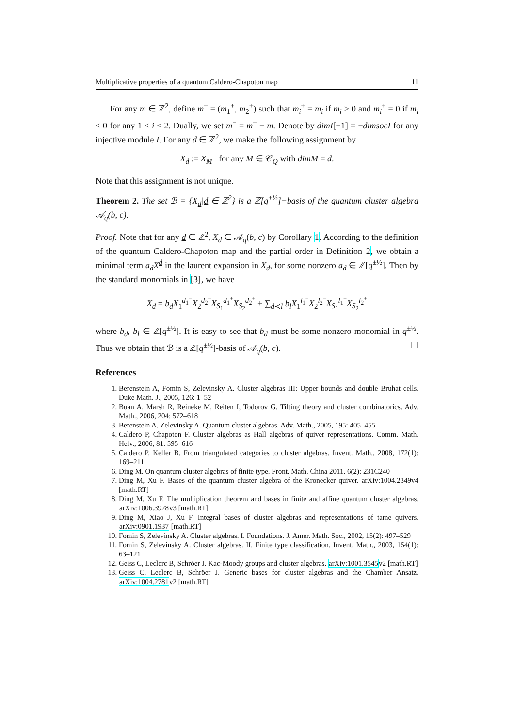Multiplicative properties of a quantum Caldero-Chapoton map 11
For any m ∈ ℤ<sup>2</sup>, define m<sup>+</sup> = (m<sub>1</sub><sup>+</sup>, m<sub>2</sub><sup>+</sup>) such that m<sub>i</sub><sup>+</sup> = m<sub>i</sub> if m<sub>i</sub> > 0 and m<sub>i</sub><sup>+</sup> = 0 if m<sub>i</sub> ≤ 0 for any 1 ≤ i ≤ 2. Dually, we set m<sup>−</sup> = m<sup>+</sup> − m. Denote by dim I[−1] = −dim socI for any injective module I. For any d ∈ ℤ<sup>2</sup>, we make the following assignment by
X<sub>d</sub> := X<sub>M</sub> for any M ∈ 𝒞<sub>Q</sub> with dim M = d.
Note that this assignment is not unique.
Theorem 2. The set ℬ = {X<sub>d</sub>|d ∈ ℤ<sup>2</sup>} is a ℤ[q<sup>±½</sup>]−basis of the quantum cluster algebra 𝒜<sub>q</sub>(b, c).
Proof. Note that for any d ∈ ℤ<sup>2</sup>, X<sub>d</sub> ∈ 𝒜<sub>q</sub>(b, c) by Corollary 1. According to the definition of the quantum Caldero-Chapoton map and the partial order in Definition 2, we obtain a minimal term a<sub>d</sub>X<sup>d</sup> in the laurent expansion in X<sub>d</sub>, for some nonzero a<sub>d</sub> ∈ ℤ[q<sup>±½</sup>]. Then by the standard monomials in [3], we have
X<sub>d</sub> = b<sub>d</sub>X<sub>1</sub><sup>d<sub>1</sub><sup>−</sup></sup>X<sub>2</sub><sup>d<sub>2</sub><sup>−</sup></sup>X<sub>S<sub>1</sub></sub><sup>d<sub>1</sub><sup>+</sup></sup>X<sub>S<sub>2</sub></sub><sup>d<sub>2</sub><sup>+</sup></sup> + ∑<sub>d≺l</sub> b<sub>l</sub>X<sub>1</sub><sup>l<sub>1</sub><sup>−</sup></sup>X<sub>2</sub><sup>l<sub>2</sub><sup>−</sup></sup>X<sub>S<sub>1</sub></sub><sup>l<sub>1</sub><sup>+</sup></sup>X<sub>S<sub>2</sub></sub><sup>l<sub>2</sub><sup>+</sup></sup>
where b<sub>d</sub>, b<sub>l</sub> ∈ ℤ[q<sup>±½</sup>]. It is easy to see that b<sub>d</sub> must be some nonzero monomial in q<sup>±½</sup>. Thus we obtain that ℬ is a ℤ[q<sup>±½</sup>]-basis of 𝒜<sub>q</sub>(b, c). ☐
References
1. Berenstein A, Fomin S, Zelevinsky A. Cluster algebras III: Upper bounds and double Bruhat cells. Duke Math. J., 2005, 126: 1–52
2. Buan A, Marsh R, Reineke M, Reiten I, Todorov G. Tilting theory and cluster combinatorics. Adv. Math., 2006, 204: 572–618
3. Berenstein A, Zelevinsky A. Quantum cluster algebras. Adv. Math., 2005, 195: 405–455
4. Caldero P, Chapoton F. Cluster algebras as Hall algebras of quiver representations. Comm. Math. Helv., 2006, 81: 595–616
5. Caldero P, Keller B. From triangulated categories to cluster algebras. Invent. Math., 2008, 172(1): 169–211
6. Ding M. On quantum cluster algebras of finite type. Front. Math. China 2011, 6(2): 231C240
7. Ding M, Xu F. Bases of the quantum cluster algebra of the Kronecker quiver. arXiv:1004.2349v4 [math.RT]
8. Ding M, Xu F. The multiplication theorem and bases in finite and affine quantum cluster algebras. arXiv:1006.3928v3 [math.RT]
9. Ding M, Xiao J, Xu F. Integral bases of cluster algebras and representations of tame quivers. arXiv:0901.1937 [math.RT]
10. Fomin S, Zelevinsky A. Cluster algebras. I. Foundations. J. Amer. Math. Soc., 2002, 15(2): 497–529
11. Fomin S, Zelevinsky A. Cluster algebras. II. Finite type classification. Invent. Math., 2003, 154(1): 63–121
12. Geiss C, Leclerc B, Schröer J. Kac-Moody groups and cluster algebras. arXiv:1001.3545v2 [math.RT]
13. Geiss C, Leclerc B, Schröer J. Generic bases for cluster algebras and the Chamber Ansatz. arXiv:1004.2781v2 [math.RT]